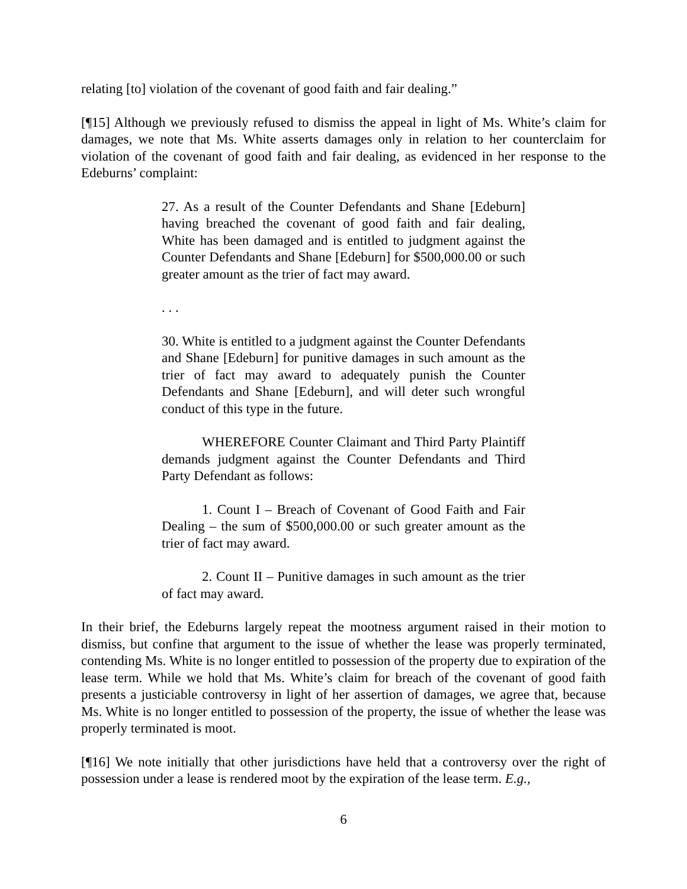relating [to] violation of the covenant of good faith and fair dealing.”
[¶15] Although we previously refused to dismiss the appeal in light of Ms. White’s claim for damages, we note that Ms. White asserts damages only in relation to her counterclaim for violation of the covenant of good faith and fair dealing, as evidenced in her response to the Edeburns’ complaint:
27. As a result of the Counter Defendants and Shane [Edeburn] having breached the covenant of good faith and fair dealing, White has been damaged and is entitled to judgment against the Counter Defendants and Shane [Edeburn] for $500,000.00 or such greater amount as the trier of fact may award.
. . .
30. White is entitled to a judgment against the Counter Defendants and Shane [Edeburn] for punitive damages in such amount as the trier of fact may award to adequately punish the Counter Defendants and Shane [Edeburn], and will deter such wrongful conduct of this type in the future.
WHEREFORE Counter Claimant and Third Party Plaintiff demands judgment against the Counter Defendants and Third Party Defendant as follows:
1. Count I – Breach of Covenant of Good Faith and Fair Dealing – the sum of $500,000.00 or such greater amount as the trier of fact may award.
2. Count II – Punitive damages in such amount as the trier of fact may award.
In their brief, the Edeburns largely repeat the mootness argument raised in their motion to dismiss, but confine that argument to the issue of whether the lease was properly terminated, contending Ms. White is no longer entitled to possession of the property due to expiration of the lease term. While we hold that Ms. White’s claim for breach of the covenant of good faith presents a justiciable controversy in light of her assertion of damages, we agree that, because Ms. White is no longer entitled to possession of the property, the issue of whether the lease was properly terminated is moot.
[¶16] We note initially that other jurisdictions have held that a controversy over the right of possession under a lease is rendered moot by the expiration of the lease term. E.g.,
6